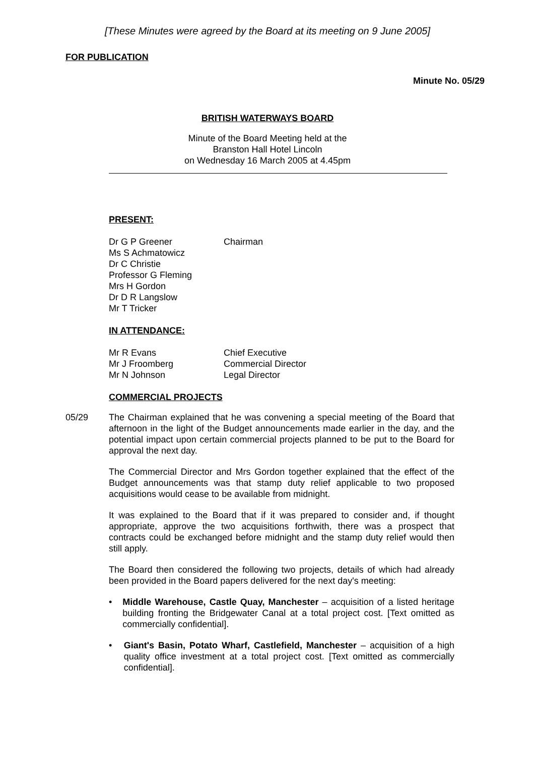[These Minutes were agreed by the Board at its meeting on 9 June 2005]
FOR PUBLICATION
Minute No. 05/29
BRITISH WATERWAYS BOARD
Minute of the Board Meeting held at the
Branston Hall Hotel Lincoln
on Wednesday 16 March 2005 at 4.45pm
PRESENT:
Dr G P Greener Chairman
Ms S Achmatowicz
Dr C Christie
Professor G Fleming
Mrs H Gordon
Dr D R Langslow
Mr T Tricker
IN ATTENDANCE:
Mr R Evans Chief Executive
Mr J Froomberg Commercial Director
Mr N Johnson Legal Director
COMMERCIAL PROJECTS
05/29 The Chairman explained that he was convening a special meeting of the Board that afternoon in the light of the Budget announcements made earlier in the day, and the potential impact upon certain commercial projects planned to be put to the Board for approval the next day.
The Commercial Director and Mrs Gordon together explained that the effect of the Budget announcements was that stamp duty relief applicable to two proposed acquisitions would cease to be available from midnight.
It was explained to the Board that if it was prepared to consider and, if thought appropriate, approve the two acquisitions forthwith, there was a prospect that contracts could be exchanged before midnight and the stamp duty relief would then still apply.
The Board then considered the following two projects, details of which had already been provided in the Board papers delivered for the next day's meeting:
• Middle Warehouse, Castle Quay, Manchester – acquisition of a listed heritage building fronting the Bridgewater Canal at a total project cost. [Text omitted as commercially confidential].
• Giant's Basin, Potato Wharf, Castlefield, Manchester – acquisition of a high quality office investment at a total project cost. [Text omitted as commercially confidential].